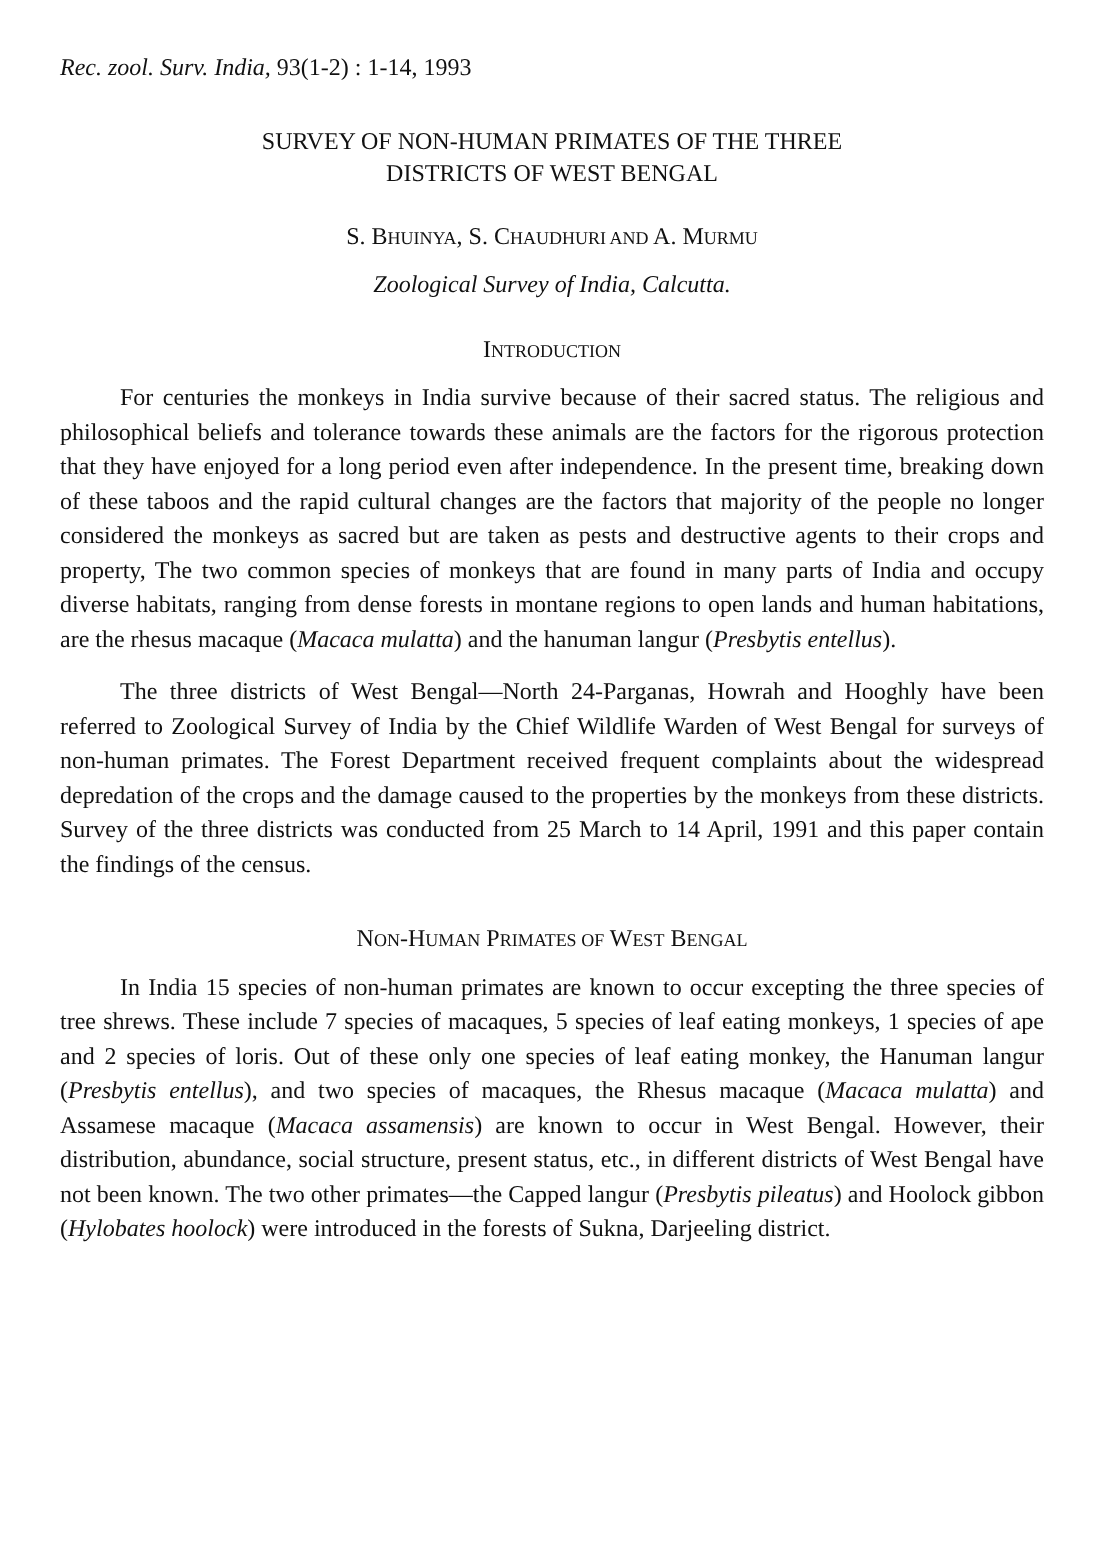Rec. zool. Surv. India, 93(1-2) : 1-14, 1993
SURVEY OF NON-HUMAN PRIMATES OF THE THREE
DISTRICTS OF WEST BENGAL
S. BHUINYA, S. CHAUDHURI AND A. MURMU
Zoological Survey of India, Calcutta.
INTRODUCTION
For centuries the monkeys in India survive because of their sacred status. The religious and philosophical beliefs and tolerance towards these animals are the factors for the rigorous protection that they have enjoyed for a long period even after independence. In the present time, breaking down of these taboos and the rapid cultural changes are the factors that majority of the people no longer considered the monkeys as sacred but are taken as pests and destructive agents to their crops and property, The two common species of monkeys that are found in many parts of India and occupy diverse habitats, ranging from dense forests in montane regions to open lands and human habitations, are the rhesus macaque (Macaca mulatta) and the hanuman langur (Presbytis entellus).
The three districts of West Bengal—North 24-Parganas, Howrah and Hooghly have been referred to Zoological Survey of India by the Chief Wildlife Warden of West Bengal for surveys of non-human primates. The Forest Department received frequent complaints about the widespread depredation of the crops and the damage caused to the properties by the monkeys from these districts. Survey of the three districts was conducted from 25 March to 14 April, 1991 and this paper contain the findings of the census.
NON-HUMAN PRIMATES OF WEST BENGAL
In India 15 species of non-human primates are known to occur excepting the three species of tree shrews. These include 7 species of macaques, 5 species of leaf eating monkeys, 1 species of ape and 2 species of loris. Out of these only one species of leaf eating monkey, the Hanuman langur (Presbytis entellus), and two species of macaques, the Rhesus macaque (Macaca mulatta) and Assamese macaque (Macaca assamensis) are known to occur in West Bengal. However, their distribution, abundance, social structure, present status, etc., in different districts of West Bengal have not been known. The two other primates—the Capped langur (Presbytis pileatus) and Hoolock gibbon (Hylobates hoolock) were introduced in the forests of Sukna, Darjeeling district.